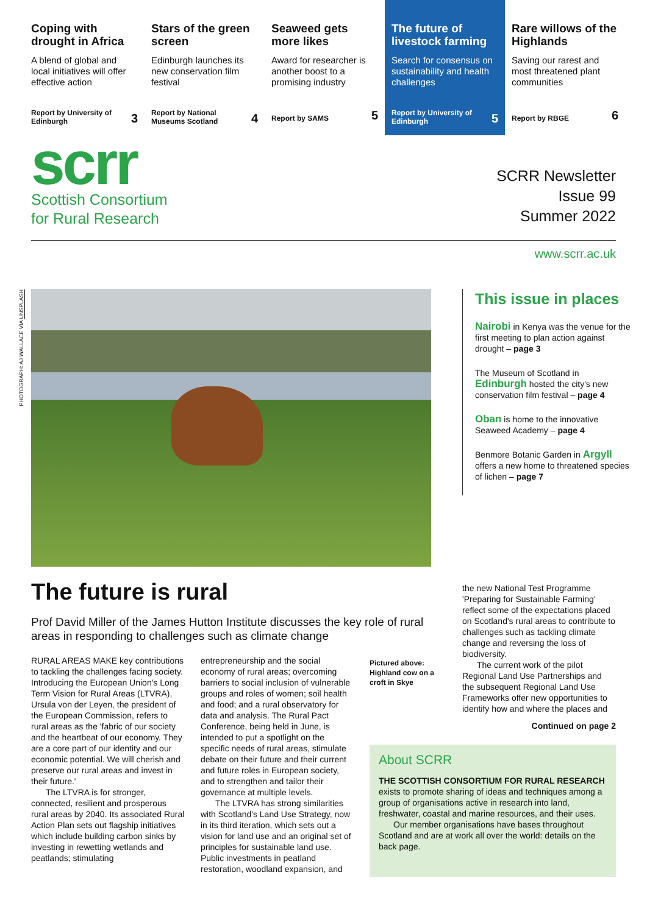Coping with drought in Africa
A blend of global and local initiatives will offer effective action
Report by University of Edinburgh 3
Stars of the green screen
Edinburgh launches its new conservation film festival
Report by National Museums Scotland 4
Seaweed gets more likes
Award for researcher is another boost to a promising industry
Report by SAMS 5
The future of livestock farming
Search for consensus on sustainability and health challenges
Report by University of Edinburgh 5
Rare willows of the Highlands
Saving our rarest and most threatened plant communities
Report by RBGE 6
scrr
Scottish Consortium
for Rural Research
SCRR Newsletter
Issue 99
Summer 2022
www.scrr.ac.uk
PHOTOGRAPH: AJ WALLACE VIA UNSPLASH
This issue in places
Nairobi in Kenya was the venue for the first meeting to plan action against drought – page 3
The Museum of Scotland in Edinburgh hosted the city's new conservation film festival – page 4
Oban is home to the innovative Seaweed Academy – page 4
Benmore Botanic Garden in Argyll offers a new home to threatened species of lichen – page 7
The future is rural
Prof David Miller of the James Hutton Institute discusses the key role of rural areas in responding to challenges such as climate change
RURAL AREAS MAKE key contributions to tackling the challenges facing society. Introducing the European Union's Long Term Vision for Rural Areas (LTVRA), Ursula von der Leyen, the president of the European Commission, refers to rural areas as the 'fabric of our society and the heartbeat of our economy. They are a core part of our identity and our economic potential. We will cherish and preserve our rural areas and invest in their future.'
The LTVRA is for stronger, connected, resilient and prosperous rural areas by 2040. Its associated Rural Action Plan sets out flagship initiatives which include building carbon sinks by investing in rewetting wetlands and peatlands; stimulating
entrepreneurship and the social economy of rural areas; overcoming barriers to social inclusion of vulnerable groups and roles of women; soil health and food; and a rural observatory for data and analysis. The Rural Pact Conference, being held in June, is intended to put a spotlight on the specific needs of rural areas, stimulate debate on their future and their current and future roles in European society, and to strengthen and tailor their governance at multiple levels.
The LTVRA has strong similarities with Scotland's Land Use Strategy, now in its third iteration, which sets out a vision for land use and an original set of principles for sustainable land use. Public investments in peatland restoration, woodland expansion, and
Pictured above: Highland cow on a croft in Skye
the new National Test Programme 'Preparing for Sustainable Farming' reflect some of the expectations placed on Scotland's rural areas to contribute to challenges such as tackling climate change and reversing the loss of biodiversity.
The current work of the pilot Regional Land Use Partnerships and the subsequent Regional Land Use Frameworks offer new opportunities to identify how and where the places and
Continued on page 2
About SCRR
THE SCOTTISH CONSORTIUM FOR RURAL RESEARCH exists to promote sharing of ideas and techniques among a group of organisations active in research into land, freshwater, coastal and marine resources, and their uses.
Our member organisations have bases throughout Scotland and are at work all over the world: details on the back page.